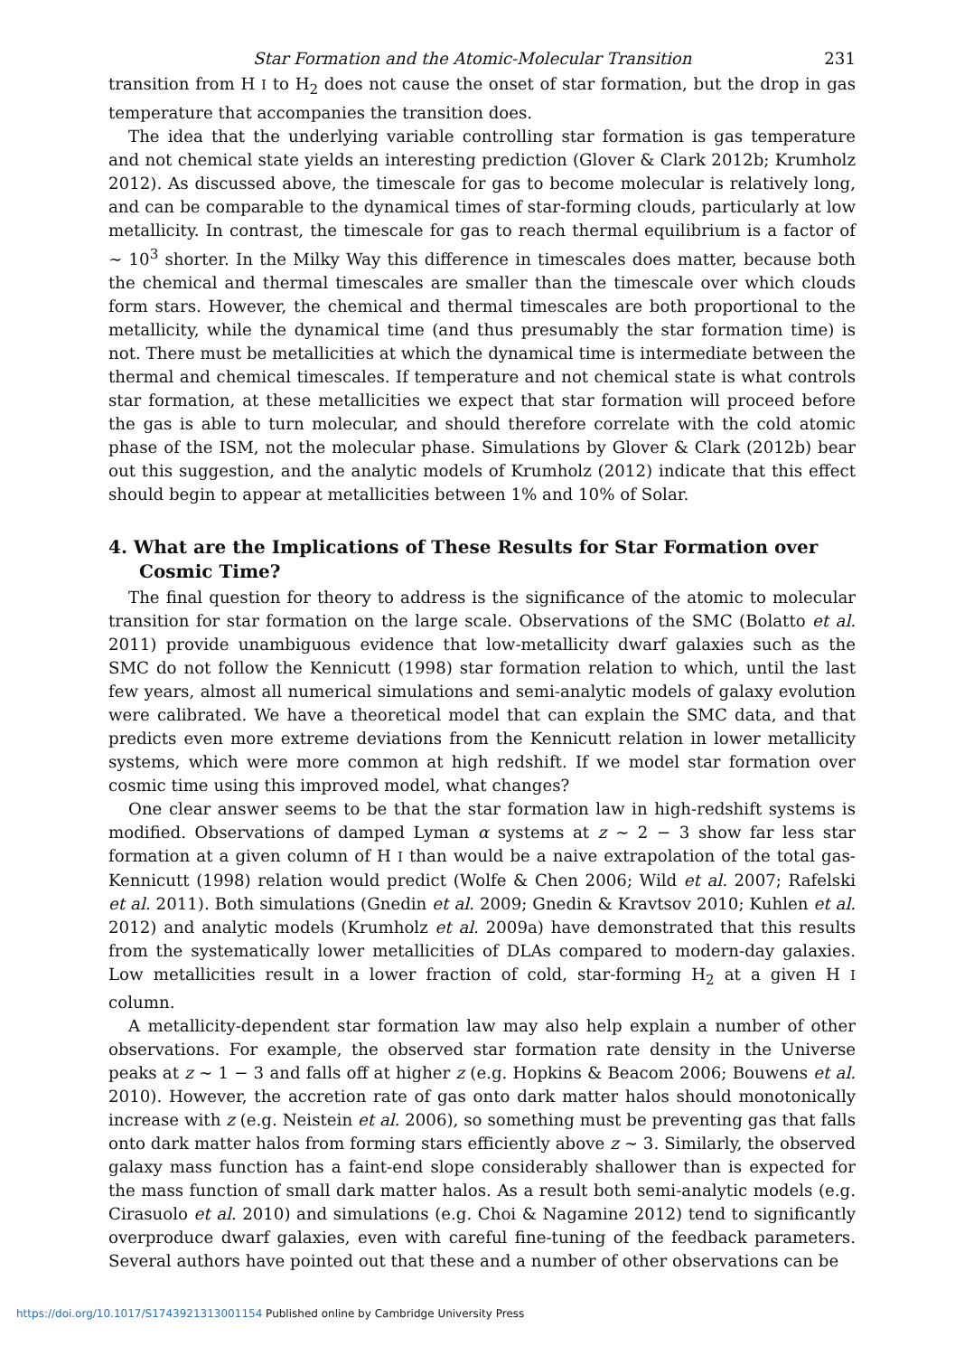Star Formation and the Atomic-Molecular Transition 231
transition from H I to H<sub>2</sub> does not cause the onset of star formation, but the drop in gas temperature that accompanies the transition does.
The idea that the underlying variable controlling star formation is gas temperature and not chemical state yields an interesting prediction (Glover & Clark 2012b; Krumholz 2012). As discussed above, the timescale for gas to become molecular is relatively long, and can be comparable to the dynamical times of star-forming clouds, particularly at low metallicity. In contrast, the timescale for gas to reach thermal equilibrium is a factor of ∼ 10<sup>3</sup> shorter. In the Milky Way this difference in timescales does matter, because both the chemical and thermal timescales are smaller than the timescale over which clouds form stars. However, the chemical and thermal timescales are both proportional to the metallicity, while the dynamical time (and thus presumably the star formation time) is not. There must be metallicities at which the dynamical time is intermediate between the thermal and chemical timescales. If temperature and not chemical state is what controls star formation, at these metallicities we expect that star formation will proceed before the gas is able to turn molecular, and should therefore correlate with the cold atomic phase of the ISM, not the molecular phase. Simulations by Glover & Clark (2012b) bear out this suggestion, and the analytic models of Krumholz (2012) indicate that this effect should begin to appear at metallicities between 1% and 10% of Solar.
4. What are the Implications of These Results for Star Formation over Cosmic Time?
The final question for theory to address is the significance of the atomic to molecular transition for star formation on the large scale. Observations of the SMC (Bolatto et al. 2011) provide unambiguous evidence that low-metallicity dwarf galaxies such as the SMC do not follow the Kennicutt (1998) star formation relation to which, until the last few years, almost all numerical simulations and semi-analytic models of galaxy evolution were calibrated. We have a theoretical model that can explain the SMC data, and that predicts even more extreme deviations from the Kennicutt relation in lower metallicity systems, which were more common at high redshift. If we model star formation over cosmic time using this improved model, what changes?
One clear answer seems to be that the star formation law in high-redshift systems is modified. Observations of damped Lyman α systems at z ∼ 2 − 3 show far less star formation at a given column of H I than would be a naive extrapolation of the total gas-Kennicutt (1998) relation would predict (Wolfe & Chen 2006; Wild et al. 2007; Rafelski et al. 2011). Both simulations (Gnedin et al. 2009; Gnedin & Kravtsov 2010; Kuhlen et al. 2012) and analytic models (Krumholz et al. 2009a) have demonstrated that this results from the systematically lower metallicities of DLAs compared to modern-day galaxies. Low metallicities result in a lower fraction of cold, star-forming H<sub>2</sub> at a given H I column.
A metallicity-dependent star formation law may also help explain a number of other observations. For example, the observed star formation rate density in the Universe peaks at z ∼ 1 − 3 and falls off at higher z (e.g. Hopkins & Beacom 2006; Bouwens et al. 2010). However, the accretion rate of gas onto dark matter halos should monotonically increase with z (e.g. Neistein et al. 2006), so something must be preventing gas that falls onto dark matter halos from forming stars efficiently above z ∼ 3. Similarly, the observed galaxy mass function has a faint-end slope considerably shallower than is expected for the mass function of small dark matter halos. As a result both semi-analytic models (e.g. Cirasuolo et al. 2010) and simulations (e.g. Choi & Nagamine 2012) tend to significantly overproduce dwarf galaxies, even with careful fine-tuning of the feedback parameters. Several authors have pointed out that these and a number of other observations can be
https://doi.org/10.1017/S1743921313001154 Published online by Cambridge University Press